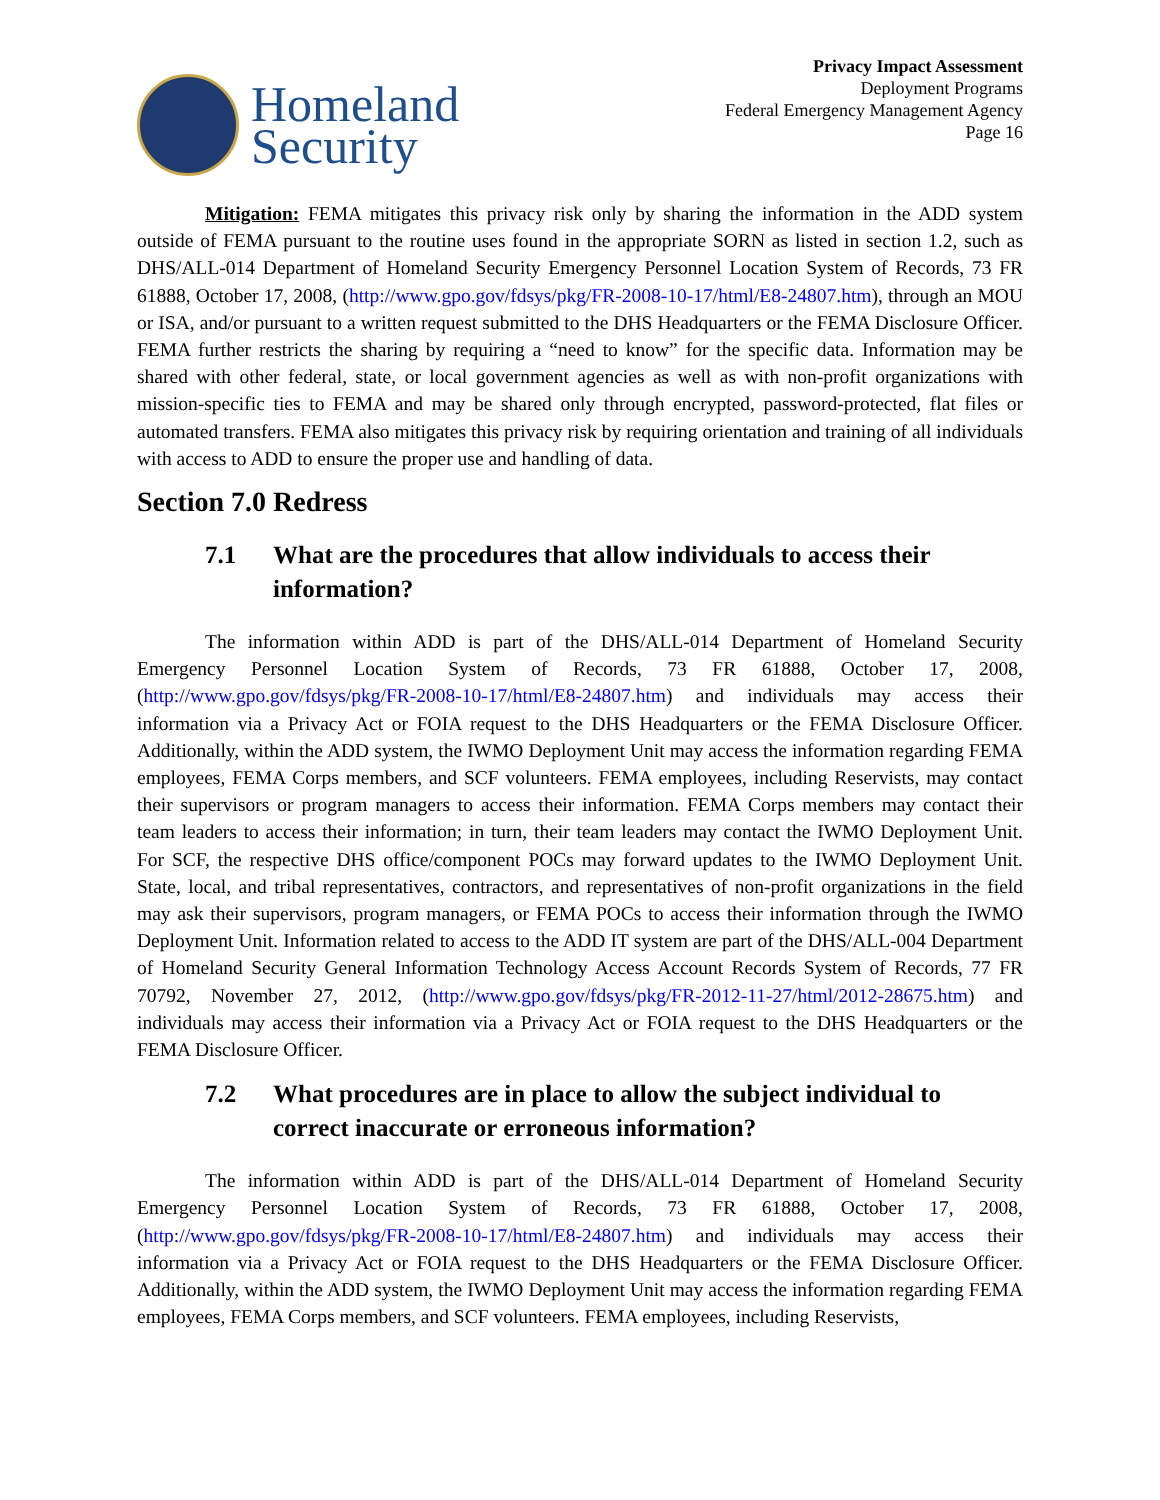Homeland
Security
Privacy Impact Assessment
Deployment Programs
Federal Emergency Management Agency
Page 16
Mitigation: FEMA mitigates this privacy risk only by sharing the information in the ADD system outside of FEMA pursuant to the routine uses found in the appropriate SORN as listed in section 1.2, such as DHS/ALL-014 Department of Homeland Security Emergency Personnel Location System of Records, 73 FR 61888, October 17, 2008, (http://www.gpo.gov/fdsys/pkg/FR-2008-10-17/html/E8-24807.htm), through an MOU or ISA, and/or pursuant to a written request submitted to the DHS Headquarters or the FEMA Disclosure Officer. FEMA further restricts the sharing by requiring a “need to know” for the specific data. Information may be shared with other federal, state, or local government agencies as well as with non-profit organizations with mission-specific ties to FEMA and may be shared only through encrypted, password-protected, flat files or automated transfers. FEMA also mitigates this privacy risk by requiring orientation and training of all individuals with access to ADD to ensure the proper use and handling of data.
Section 7.0 Redress
7.1 What are the procedures that allow individuals to access their information?
The information within ADD is part of the DHS/ALL-014 Department of Homeland Security Emergency Personnel Location System of Records, 73 FR 61888, October 17, 2008, (http://www.gpo.gov/fdsys/pkg/FR-2008-10-17/html/E8-24807.htm) and individuals may access their information via a Privacy Act or FOIA request to the DHS Headquarters or the FEMA Disclosure Officer. Additionally, within the ADD system, the IWMO Deployment Unit may access the information regarding FEMA employees, FEMA Corps members, and SCF volunteers. FEMA employees, including Reservists, may contact their supervisors or program managers to access their information. FEMA Corps members may contact their team leaders to access their information; in turn, their team leaders may contact the IWMO Deployment Unit. For SCF, the respective DHS office/component POCs may forward updates to the IWMO Deployment Unit. State, local, and tribal representatives, contractors, and representatives of non-profit organizations in the field may ask their supervisors, program managers, or FEMA POCs to access their information through the IWMO Deployment Unit. Information related to access to the ADD IT system are part of the DHS/ALL-004 Department of Homeland Security General Information Technology Access Account Records System of Records, 77 FR 70792, November 27, 2012, (http://www.gpo.gov/fdsys/pkg/FR-2012-11-27/html/2012-28675.htm) and individuals may access their information via a Privacy Act or FOIA request to the DHS Headquarters or the FEMA Disclosure Officer.
7.2 What procedures are in place to allow the subject individual to correct inaccurate or erroneous information?
The information within ADD is part of the DHS/ALL-014 Department of Homeland Security Emergency Personnel Location System of Records, 73 FR 61888, October 17, 2008, (http://www.gpo.gov/fdsys/pkg/FR-2008-10-17/html/E8-24807.htm) and individuals may access their information via a Privacy Act or FOIA request to the DHS Headquarters or the FEMA Disclosure Officer. Additionally, within the ADD system, the IWMO Deployment Unit may access the information regarding FEMA employees, FEMA Corps members, and SCF volunteers. FEMA employees, including Reservists,